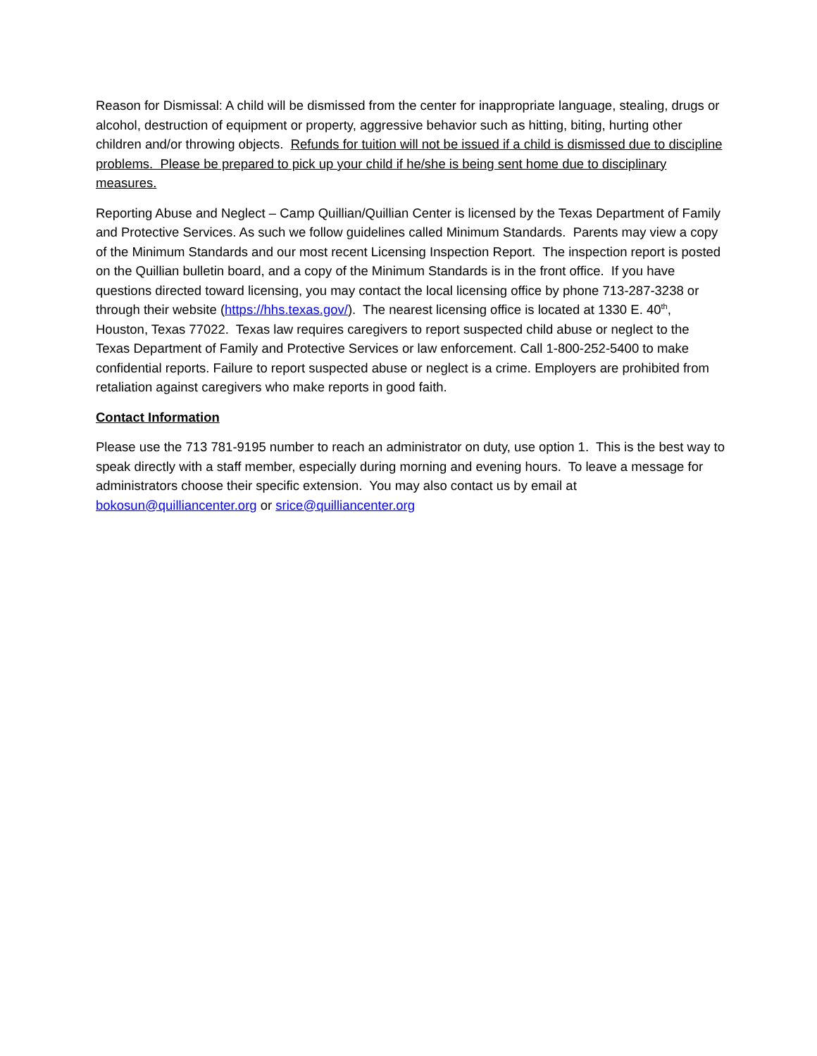Reason for Dismissal: A child will be dismissed from the center for inappropriate language, stealing, drugs or alcohol, destruction of equipment or property, aggressive behavior such as hitting, biting, hurting other children and/or throwing objects. Refunds for tuition will not be issued if a child is dismissed due to discipline problems. Please be prepared to pick up your child if he/she is being sent home due to disciplinary measures.
Reporting Abuse and Neglect – Camp Quillian/Quillian Center is licensed by the Texas Department of Family and Protective Services. As such we follow guidelines called Minimum Standards. Parents may view a copy of the Minimum Standards and our most recent Licensing Inspection Report. The inspection report is posted on the Quillian bulletin board, and a copy of the Minimum Standards is in the front office. If you have questions directed toward licensing, you may contact the local licensing office by phone 713-287-3238 or through their website (https://hhs.texas.gov/). The nearest licensing office is located at 1330 E. 40<sup>th</sup>, Houston, Texas 77022. Texas law requires caregivers to report suspected child abuse or neglect to the Texas Department of Family and Protective Services or law enforcement. Call 1-800-252-5400 to make confidential reports. Failure to report suspected abuse or neglect is a crime. Employers are prohibited from retaliation against caregivers who make reports in good faith.
Contact Information
Please use the 713 781-9195 number to reach an administrator on duty, use option 1. This is the best way to speak directly with a staff member, especially during morning and evening hours. To leave a message for administrators choose their specific extension. You may also contact us by email at bokosun@quilliancenter.org or srice@quilliancenter.org